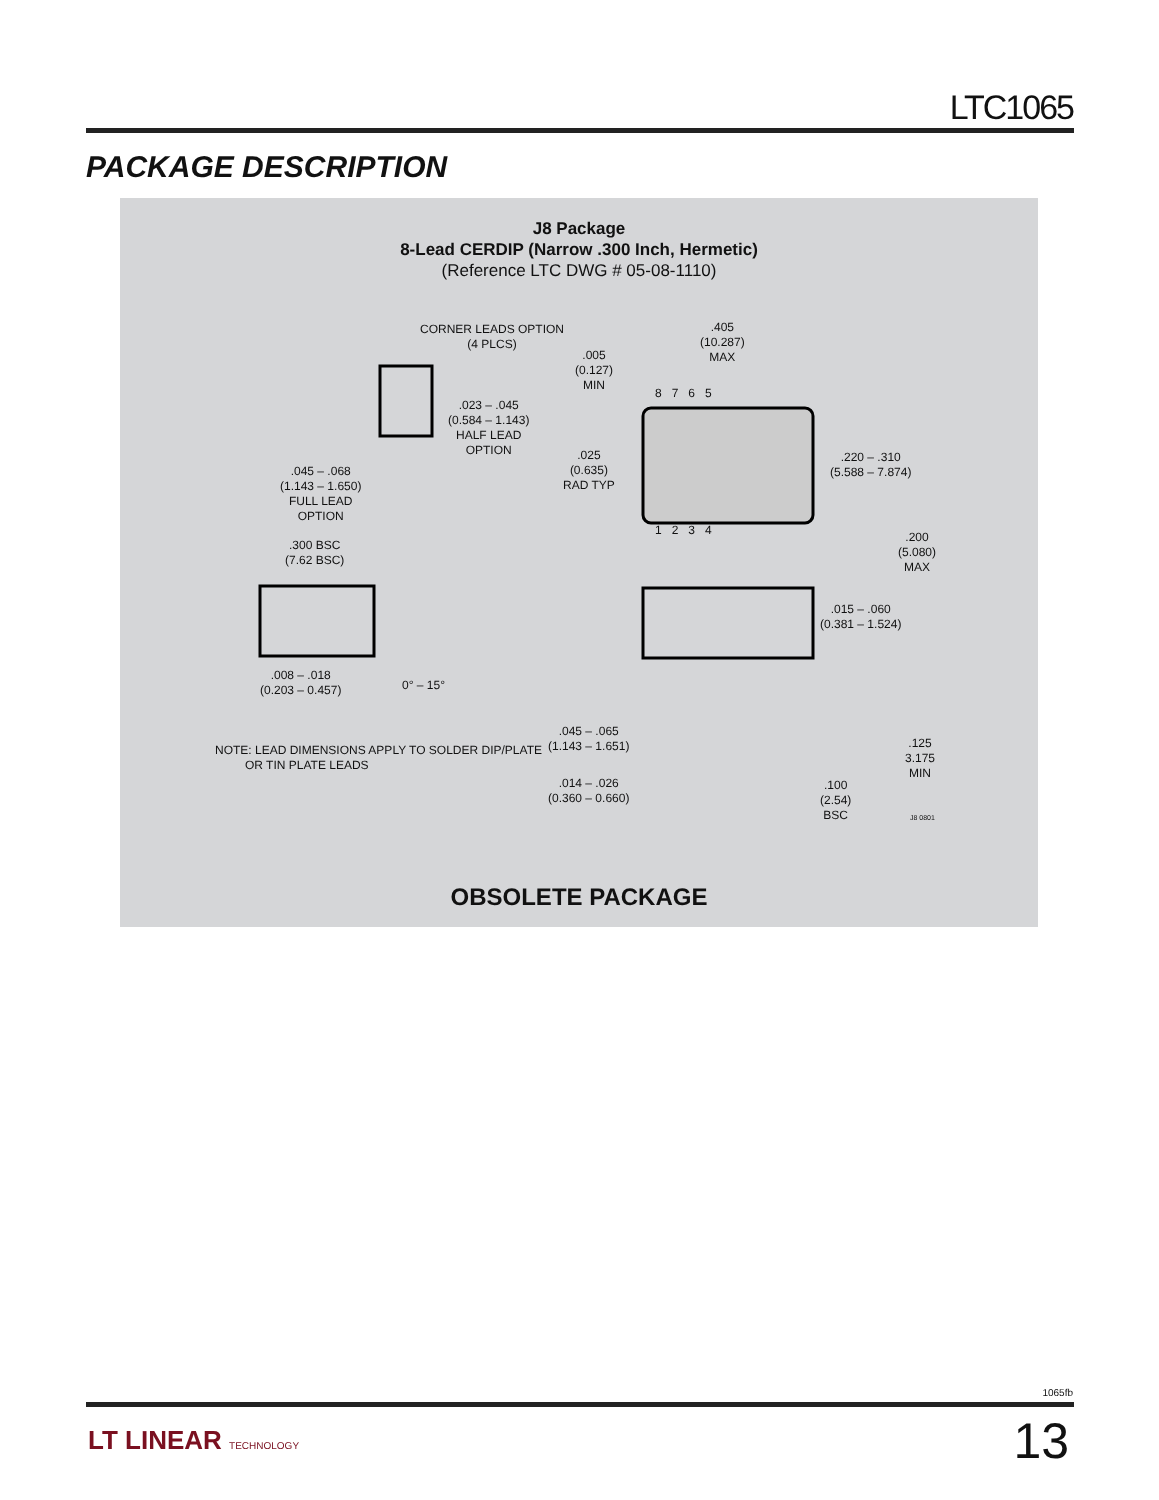LTC1065
PACKAGE DESCRIPTION
J8 Package
8-Lead CERDIP (Narrow .300 Inch, Hermetic)
(Reference LTC DWG # 05-08-1110)
CORNER LEADS OPTION
(4 PLCS)
.023 – .045
(0.584 – 1.143)
HALF LEAD
OPTION
.045 – .068
(1.143 – 1.650)
FULL LEAD
OPTION
.300 BSC
(7.62 BSC)
.008 – .018
(0.203 – 0.457)
0° – 15°
NOTE: LEAD DIMENSIONS APPLY TO SOLDER DIP/PLATE
OR TIN PLATE LEADS
.005
(0.127)
MIN
.405
(10.287)
MAX
8 7 6 5
1 2 3 4
.025
(0.635)
RAD TYP
.220 – .310
(5.588 – 7.874)
.200
(5.080)
MAX
.015 – .060
(0.381 – 1.524)
.045 – .065
(1.143 – 1.651)
.125
3.175
MIN
.014 – .026
(0.360 – 0.660)
.100
(2.54)
BSC
J8 0801
OBSOLETE PACKAGE
1065fb
13 LT LINEAR TECHNOLOGY